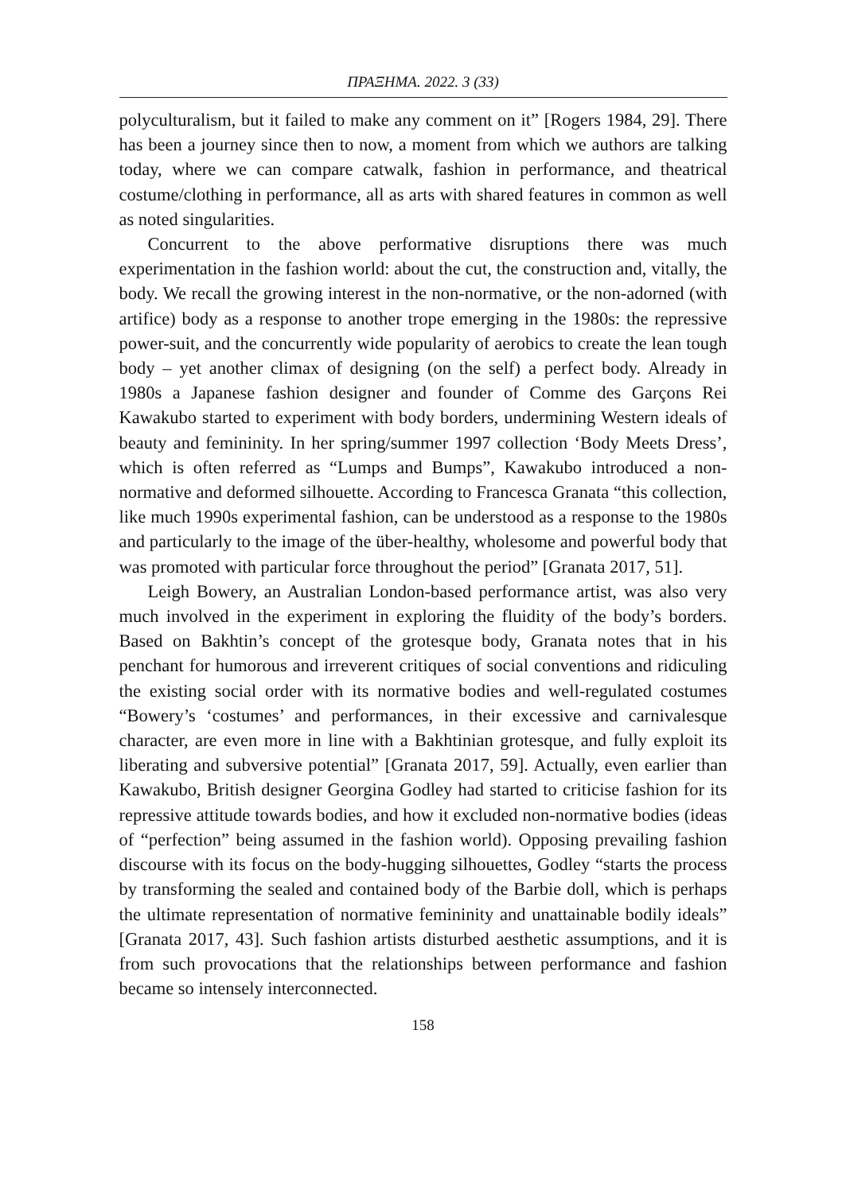ΠΡΑΞΗΜΑ. 2022. 3 (33)
polyculturalism, but it failed to make any comment on it” [Rogers 1984, 29]. There has been a journey since then to now, a moment from which we authors are talking today, where we can compare catwalk, fashion in performance, and theatrical costume/clothing in performance, all as arts with shared features in common as well as noted singularities.
Concurrent to the above performative disruptions there was much experimentation in the fashion world: about the cut, the construction and, vitally, the body. We recall the growing interest in the non-normative, or the non-adorned (with artifice) body as a response to another trope emerging in the 1980s: the repressive power-suit, and the concurrently wide popularity of aerobics to create the lean tough body – yet another climax of designing (on the self) a perfect body. Already in 1980s a Japanese fashion designer and founder of Comme des Garçons Rei Kawakubo started to experiment with body borders, undermining Western ideals of beauty and femininity. In her spring/summer 1997 collection ‘Body Meets Dress’, which is often referred as “Lumps and Bumps”, Kawakubo introduced a non-normative and deformed silhouette. According to Francesca Granata “this collection, like much 1990s experimental fashion, can be understood as a response to the 1980s and particularly to the image of the über-healthy, wholesome and powerful body that was promoted with particular force throughout the period” [Granata 2017, 51].
Leigh Bowery, an Australian London-based performance artist, was also very much involved in the experiment in exploring the fluidity of the body’s borders. Based on Bakhtin’s concept of the grotesque body, Granata notes that in his penchant for humorous and irreverent critiques of social conventions and ridiculing the existing social order with its normative bodies and well-regulated costumes “Bowery’s ‘costumes’ and performances, in their excessive and carnivalesque character, are even more in line with a Bakhtinian grotesque, and fully exploit its liberating and subversive potential” [Granata 2017, 59]. Actually, even earlier than Kawakubo, British designer Georgina Godley had started to criticise fashion for its repressive attitude towards bodies, and how it excluded non-normative bodies (ideas of “perfection” being assumed in the fashion world). Opposing prevailing fashion discourse with its focus on the body-hugging silhouettes, Godley “starts the process by transforming the sealed and contained body of the Barbie doll, which is perhaps the ultimate representation of normative femininity and unattainable bodily ideals” [Granata 2017, 43]. Such fashion artists disturbed aesthetic assumptions, and it is from such provocations that the relationships between performance and fashion became so intensely interconnected.
158